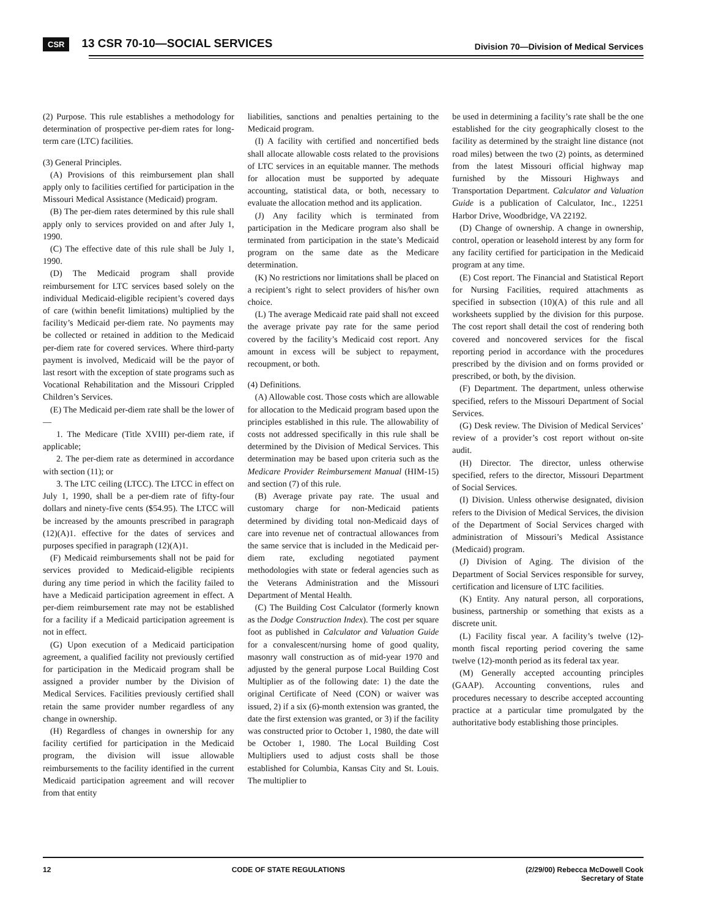CSR 13 CSR 70-10—SOCIAL SERVICES Division 70—Division of Medical Services
(2) Purpose. This rule establishes a methodology for determination of prospective per-diem rates for long-term care (LTC) facilities.
(3) General Principles.
(A) Provisions of this reimbursement plan shall apply only to facilities certified for participation in the Missouri Medical Assistance (Medicaid) program.
(B) The per-diem rates determined by this rule shall apply only to services provided on and after July 1, 1990.
(C) The effective date of this rule shall be July 1, 1990.
(D) The Medicaid program shall provide reimbursement for LTC services based solely on the individual Medicaid-eligible recipient’s covered days of care (within benefit limitations) multiplied by the facility’s Medicaid per-diem rate. No payments may be collected or retained in addition to the Medicaid per-diem rate for covered services. Where third-party payment is involved, Medicaid will be the payor of last resort with the exception of state programs such as Vocational Rehabilitation and the Missouri Crippled Children’s Services.
(E) The Medicaid per-diem rate shall be the lower of—
1. The Medicare (Title XVIII) per-diem rate, if applicable;
2. The per-diem rate as determined in accordance with section (11); or
3. The LTC ceiling (LTCC). The LTCC in effect on July 1, 1990, shall be a per-diem rate of fifty-four dollars and ninety-five cents ($54.95). The LTCC will be increased by the amounts prescribed in paragraph (12)(A)1. effective for the dates of services and purposes specified in paragraph (12)(A)1.
(F) Medicaid reimbursements shall not be paid for services provided to Medicaid-eligible recipients during any time period in which the facility failed to have a Medicaid participation agreement in effect. A per-diem reimbursement rate may not be established for a facility if a Medicaid participation agreement is not in effect.
(G) Upon execution of a Medicaid participation agreement, a qualified facility not previously certified for participation in the Medicaid program shall be assigned a provider number by the Division of Medical Services. Facilities previously certified shall retain the same provider number regardless of any change in ownership.
(H) Regardless of changes in ownership for any facility certified for participation in the Medicaid program, the division will issue allowable reimbursements to the facility identified in the current Medicaid participation agreement and will recover from that entity
liabilities, sanctions and penalties pertaining to the Medicaid program.
(I) A facility with certified and noncertified beds shall allocate allowable costs related to the provisions of LTC services in an equitable manner. The methods for allocation must be supported by adequate accounting, statistical data, or both, necessary to evaluate the allocation method and its application.
(J) Any facility which is terminated from participation in the Medicare program also shall be terminated from participation in the state’s Medicaid program on the same date as the Medicare determination.
(K) No restrictions nor limitations shall be placed on a recipient’s right to select providers of his/her own choice.
(L) The average Medicaid rate paid shall not exceed the average private pay rate for the same period covered by the facility’s Medicaid cost report. Any amount in excess will be subject to repayment, recoupment, or both.
(4) Definitions.
(A) Allowable cost. Those costs which are allowable for allocation to the Medicaid program based upon the principles established in this rule. The allowability of costs not addressed specifically in this rule shall be determined by the Division of Medical Services. This determination may be based upon criteria such as the Medicare Provider Reimbursement Manual (HIM-15) and section (7) of this rule.
(B) Average private pay rate. The usual and customary charge for non-Medicaid patients determined by dividing total non-Medicaid days of care into revenue net of contractual allowances from the same service that is included in the Medicaid per-diem rate, excluding negotiated payment methodologies with state or federal agencies such as the Veterans Administration and the Missouri Department of Mental Health.
(C) The Building Cost Calculator (formerly known as the Dodge Construction Index). The cost per square foot as published in Calculator and Valuation Guide for a convalescent/nursing home of good quality, masonry wall construction as of mid-year 1970 and adjusted by the general purpose Local Building Cost Multiplier as of the following date: 1) the date the original Certificate of Need (CON) or waiver was issued, 2) if a six (6)-month extension was granted, the date the first extension was granted, or 3) if the facility was constructed prior to October 1, 1980, the date will be October 1, 1980. The Local Building Cost Multipliers used to adjust costs shall be those established for Columbia, Kansas City and St. Louis. The multiplier to
be used in determining a facility’s rate shall be the one established for the city geographically closest to the facility as determined by the straight line distance (not road miles) between the two (2) points, as determined from the latest Missouri official highway map furnished by the Missouri Highways and Transportation Department. Calculator and Valuation Guide is a publication of Calculator, Inc., 12251 Harbor Drive, Woodbridge, VA 22192.
(D) Change of ownership. A change in ownership, control, operation or leasehold interest by any form for any facility certified for participation in the Medicaid program at any time.
(E) Cost report. The Financial and Statistical Report for Nursing Facilities, required attachments as specified in subsection (10)(A) of this rule and all worksheets supplied by the division for this purpose. The cost report shall detail the cost of rendering both covered and noncovered services for the fiscal reporting period in accordance with the procedures prescribed by the division and on forms provided or prescribed, or both, by the division.
(F) Department. The department, unless otherwise specified, refers to the Missouri Department of Social Services.
(G) Desk review. The Division of Medical Services’ review of a provider’s cost report without on-site audit.
(H) Director. The director, unless otherwise specified, refers to the director, Missouri Department of Social Services.
(I) Division. Unless otherwise designated, division refers to the Division of Medical Services, the division of the Department of Social Services charged with administration of Missouri’s Medical Assistance (Medicaid) program.
(J) Division of Aging. The division of the Department of Social Services responsible for survey, certification and licensure of LTC facilities.
(K) Entity. Any natural person, all corporations, business, partnership or something that exists as a discrete unit.
(L) Facility fiscal year. A facility’s twelve (12)-month fiscal reporting period covering the same twelve (12)-month period as its federal tax year.
(M) Generally accepted accounting principles (GAAP). Accounting conventions, rules and procedures necessary to describe accepted accounting practice at a particular time promulgated by the authoritative body establishing those principles.
12 CODE OF STATE REGULATIONS (2/29/00) Rebecca McDowell Cook
Secretary of State